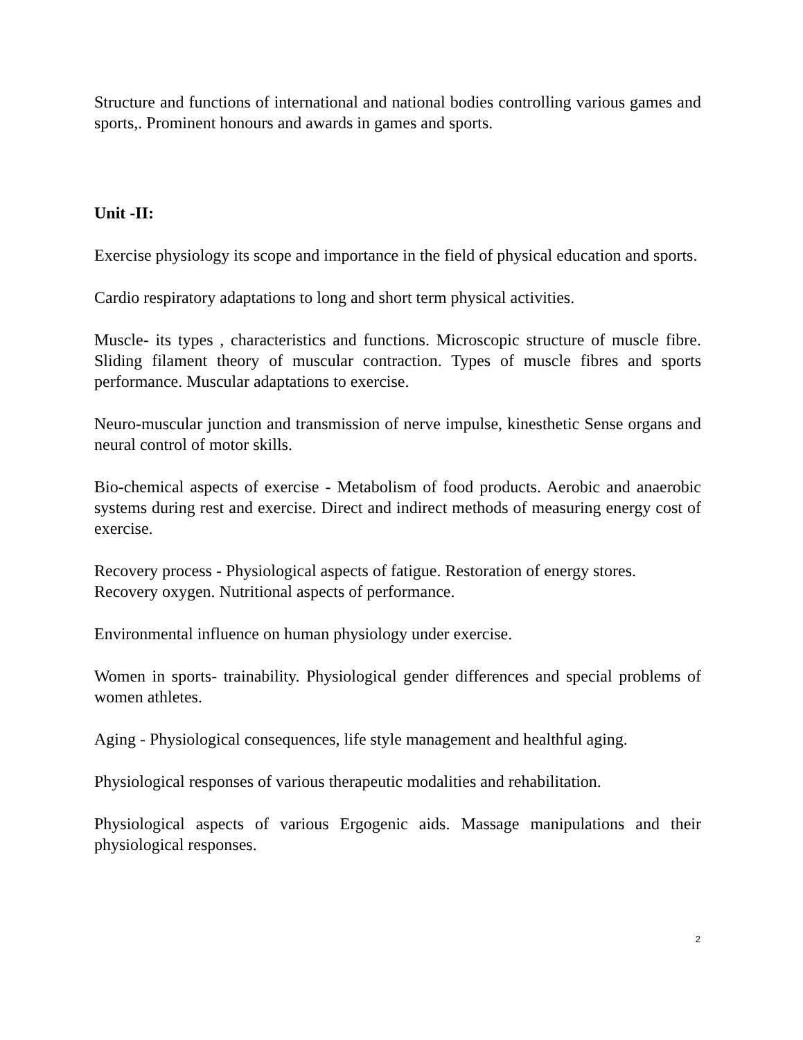Structure and functions of international and national bodies controlling various games and sports,. Prominent honours and awards in games and sports.
Unit -II:
Exercise physiology its scope and importance in the field of physical education and sports.
Cardio respiratory adaptations to long and short term physical activities.
Muscle- its types , characteristics and functions. Microscopic structure of muscle fibre. Sliding filament theory of muscular contraction. Types of muscle fibres and sports performance. Muscular adaptations to exercise.
Neuro-muscular junction and transmission of nerve impulse, kinesthetic Sense organs and neural control of motor skills.
Bio-chemical aspects of exercise - Metabolism of food products. Aerobic and anaerobic systems during rest and exercise. Direct and indirect methods of measuring energy cost of exercise.
Recovery process - Physiological aspects of fatigue. Restoration of energy stores. Recovery oxygen. Nutritional aspects of performance.
Environmental influence on human physiology under exercise.
Women in sports- trainability. Physiological gender differences and special problems of women athletes.
Aging - Physiological consequences, life style management and healthful aging.
Physiological responses of various therapeutic modalities and rehabilitation.
Physiological aspects of various Ergogenic aids. Massage manipulations and their physiological responses.
2